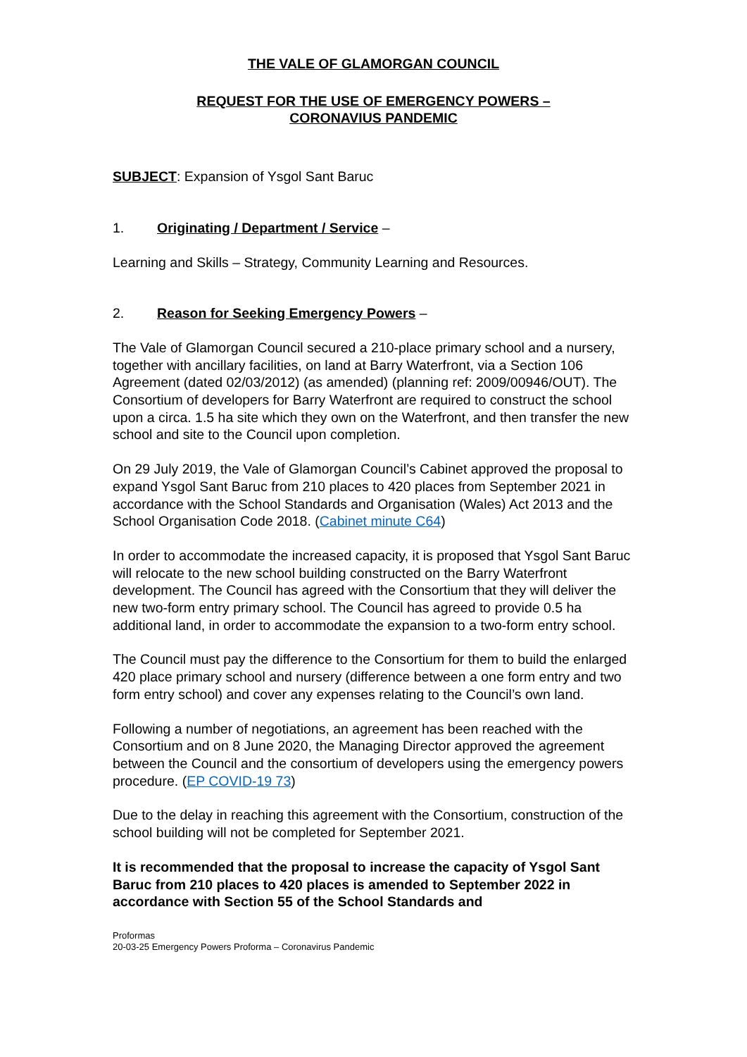THE VALE OF GLAMORGAN COUNCIL
REQUEST FOR THE USE OF EMERGENCY POWERS –
CORONAVIUS PANDEMIC
SUBJECT: Expansion of Ysgol Sant Baruc
1. Originating / Department / Service –
Learning and Skills – Strategy, Community Learning and Resources.
2. Reason for Seeking Emergency Powers –
The Vale of Glamorgan Council secured a 210-place primary school and a nursery, together with ancillary facilities, on land at Barry Waterfront, via a Section 106 Agreement (dated 02/03/2012) (as amended) (planning ref: 2009/00946/OUT). The Consortium of developers for Barry Waterfront are required to construct the school upon a circa. 1.5 ha site which they own on the Waterfront, and then transfer the new school and site to the Council upon completion.
On 29 July 2019, the Vale of Glamorgan Council’s Cabinet approved the proposal to expand Ysgol Sant Baruc from 210 places to 420 places from September 2021 in accordance with the School Standards and Organisation (Wales) Act 2013 and the School Organisation Code 2018. (Cabinet minute C64)
In order to accommodate the increased capacity, it is proposed that Ysgol Sant Baruc will relocate to the new school building constructed on the Barry Waterfront development. The Council has agreed with the Consortium that they will deliver the new two-form entry primary school. The Council has agreed to provide 0.5 ha additional land, in order to accommodate the expansion to a two-form entry school.
The Council must pay the difference to the Consortium for them to build the enlarged 420 place primary school and nursery (difference between a one form entry and two form entry school) and cover any expenses relating to the Council’s own land.
Following a number of negotiations, an agreement has been reached with the Consortium and on 8 June 2020, the Managing Director approved the agreement between the Council and the consortium of developers using the emergency powers procedure. (EP COVID-19 73)
Due to the delay in reaching this agreement with the Consortium, construction of the school building will not be completed for September 2021.
It is recommended that the proposal to increase the capacity of Ysgol Sant Baruc from 210 places to 420 places is amended to September 2022 in accordance with Section 55 of the School Standards and
Proformas
20-03-25 Emergency Powers Proforma – Coronavirus Pandemic